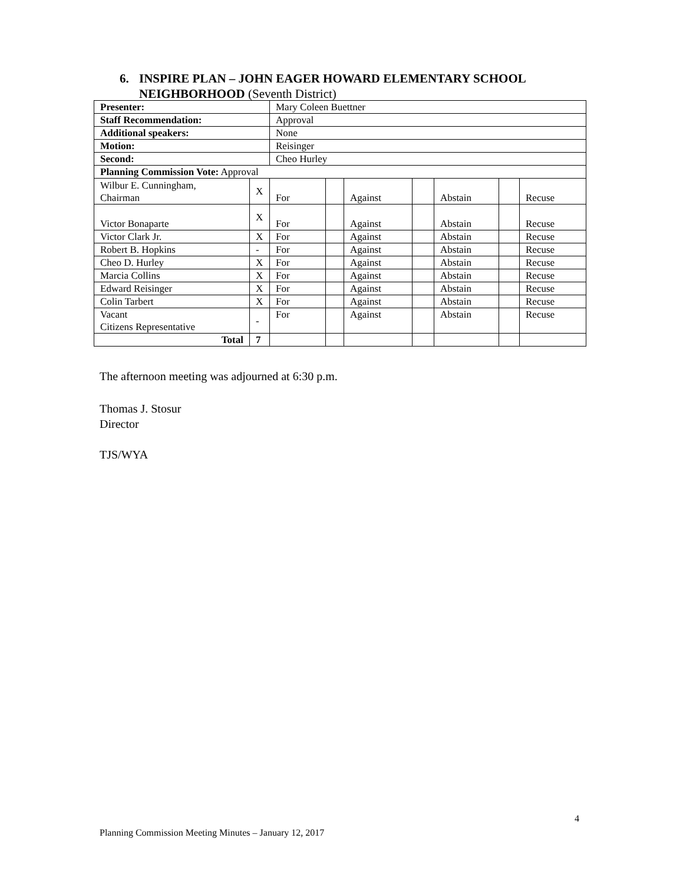6. INSPIRE PLAN – JOHN EAGER HOWARD ELEMENTARY SCHOOL
NEIGHBORHOOD (Seventh District)
| Presenter: | | Mary Coleen Buettner | | | | | | |
| Staff Recommendation: | | Approval | | | | | | |
| Additional speakers: | | None | | | | | | |
| Motion: | | Reisinger | | | | | | |
| Second: | | Cheo Hurley | | | | | | |
| Planning Commission Vote: Approval | | | | | | | | |
| Wilbur E. Cunningham, Chairman | X | For | | Against | | Abstain | | Recuse |
| Victor Bonaparte | X | For | | Against | | Abstain | | Recuse |
| Victor Clark Jr. | X | For | | Against | | Abstain | | Recuse |
| Robert B. Hopkins | - | For | | Against | | Abstain | | Recuse |
| Cheo D. Hurley | X | For | | Against | | Abstain | | Recuse |
| Marcia Collins | X | For | | Against | | Abstain | | Recuse |
| Edward Reisinger | X | For | | Against | | Abstain | | Recuse |
| Colin Tarbert | X | For | | Against | | Abstain | | Recuse |
| Vacant Citizens Representative | - | For | | Against | | Abstain | | Recuse |
| Total | 7 | | | | | | | |
The afternoon meeting was adjourned at 6:30 p.m.
Thomas J. Stosur
Director
TJS/WYA
4
Planning Commission Meeting Minutes – January 12, 2017